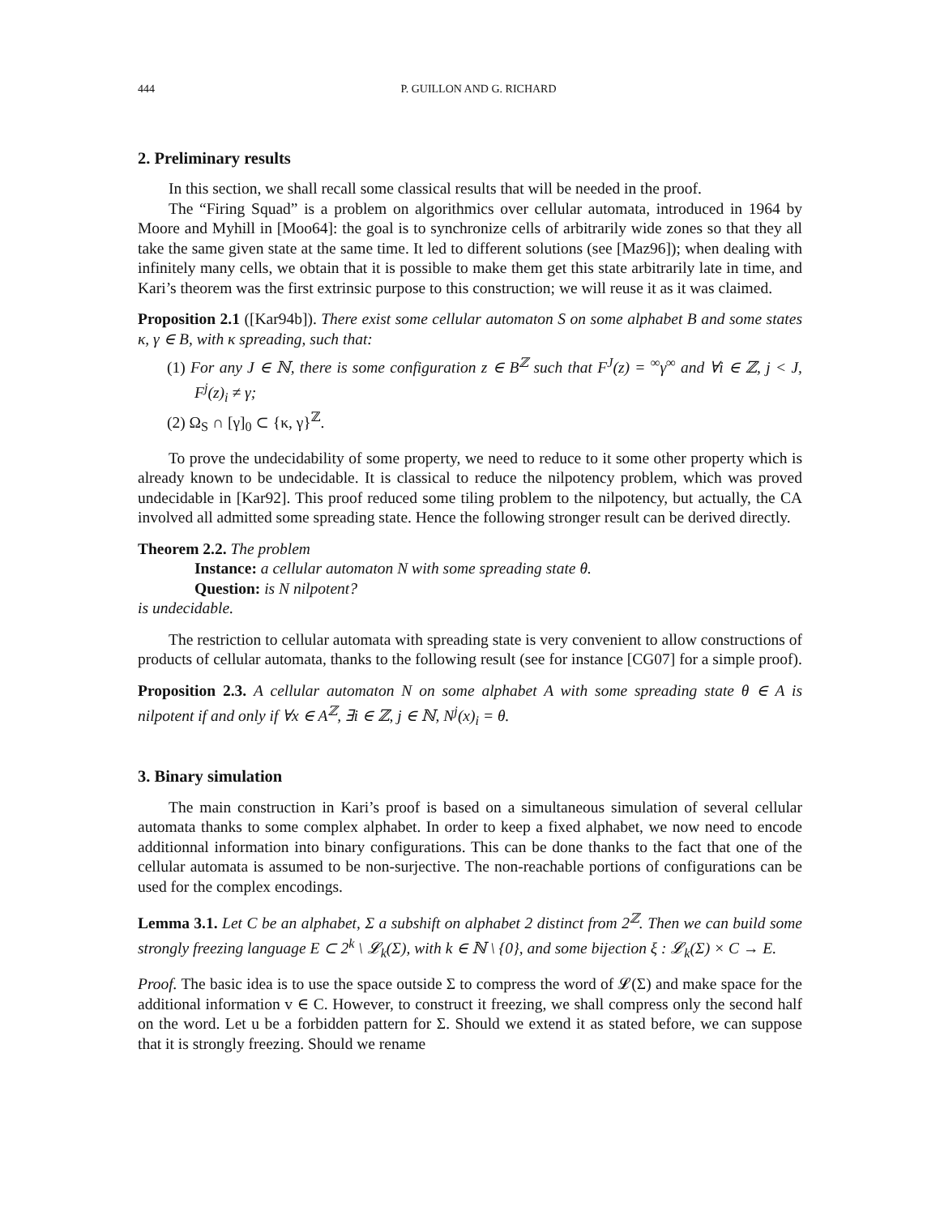444 P. GUILLON AND G. RICHARD
2. Preliminary results
In this section, we shall recall some classical results that will be needed in the proof.
The “Firing Squad” is a problem on algorithmics over cellular automata, introduced in 1964 by Moore and Myhill in [Moo64]: the goal is to synchronize cells of arbitrarily wide zones so that they all take the same given state at the same time. It led to different solutions (see [Maz96]); when dealing with infinitely many cells, we obtain that it is possible to make them get this state arbitrarily late in time, and Kari’s theorem was the first extrinsic purpose to this construction; we will reuse it as it was claimed.
Proposition 2.1 ([Kar94b]). There exist some cellular automaton S on some alphabet B and some states κ, γ ∈ B, with κ spreading, such that:
(1) For any J ∈ ℕ, there is some configuration z ∈ B<sup>ℤ</sup> such that F<sup>J</sup>(z) = <sup>∞</sup>γ<sup>∞</sup> and ∀i ∈ ℤ, j < J, F<sup>j</sup>(z)<sub>i</sub> ≠ γ;
(2) Ω<sub>S</sub> ∩ [γ]<sub>0</sub> ⊂ {κ, γ}<sup>ℤ</sup>.
To prove the undecidability of some property, we need to reduce to it some other property which is already known to be undecidable. It is classical to reduce the nilpotency problem, which was proved undecidable in [Kar92]. This proof reduced some tiling problem to the nilpotency, but actually, the CA involved all admitted some spreading state. Hence the following stronger result can be derived directly.
Theorem 2.2. The problem
Instance: a cellular automaton N with some spreading state θ.
Question: is N nilpotent?
is undecidable.
The restriction to cellular automata with spreading state is very convenient to allow constructions of products of cellular automata, thanks to the following result (see for instance [CG07] for a simple proof).
Proposition 2.3. A cellular automaton N on some alphabet A with some spreading state θ ∈ A is nilpotent if and only if ∀x ∈ A<sup>ℤ</sup>, ∃i ∈ ℤ, j ∈ ℕ, N<sup>j</sup>(x)<sub>i</sub> = θ.
3. Binary simulation
The main construction in Kari’s proof is based on a simultaneous simulation of several cellular automata thanks to some complex alphabet. In order to keep a fixed alphabet, we now need to encode additionnal information into binary configurations. This can be done thanks to the fact that one of the cellular automata is assumed to be non-surjective. The non-reachable portions of configurations can be used for the complex encodings.
Lemma 3.1. Let C be an alphabet, Σ a subshift on alphabet 2 distinct from 2<sup>ℤ</sup>. Then we can build some strongly freezing language E ⊂ 2<sup>k</sup> \ 𝓛<sub>k</sub>(Σ), with k ∈ ℕ \ {0}, and some bijection ξ : 𝓛<sub>k</sub>(Σ) × C → E.
Proof. The basic idea is to use the space outside Σ to compress the word of 𝓛(Σ) and make space for the additional information v ∈ C. However, to construct it freezing, we shall compress only the second half on the word. Let u be a forbidden pattern for Σ. Should we extend it as stated before, we can suppose that it is strongly freezing. Should we rename